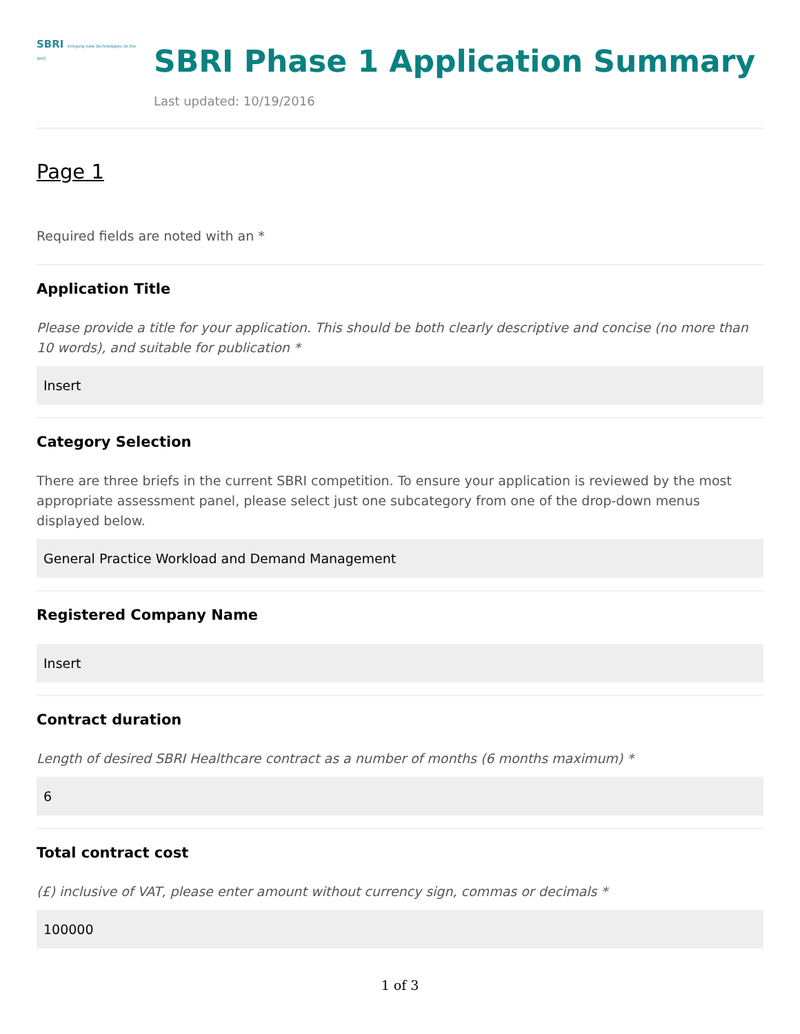SBRI bringing new technologies to the NHS
SBRI Phase 1 Application Summary
Last updated: 10/19/2016
Page 1
Required fields are noted with an *
Application Title
Please provide a title for your application. This should be both clearly descriptive and concise (no more than 10 words), and suitable for publication *
Insert
Category Selection
There are three briefs in the current SBRI competition. To ensure your application is reviewed by the most appropriate assessment panel, please select just one subcategory from one of the drop-down menus displayed below.
General Practice Workload and Demand Management
Registered Company Name
Insert
Contract duration
Length of desired SBRI Healthcare contract as a number of months (6 months maximum) *
6
Total contract cost
(£) inclusive of VAT, please enter amount without currency sign, commas or decimals *
100000
1 of 3